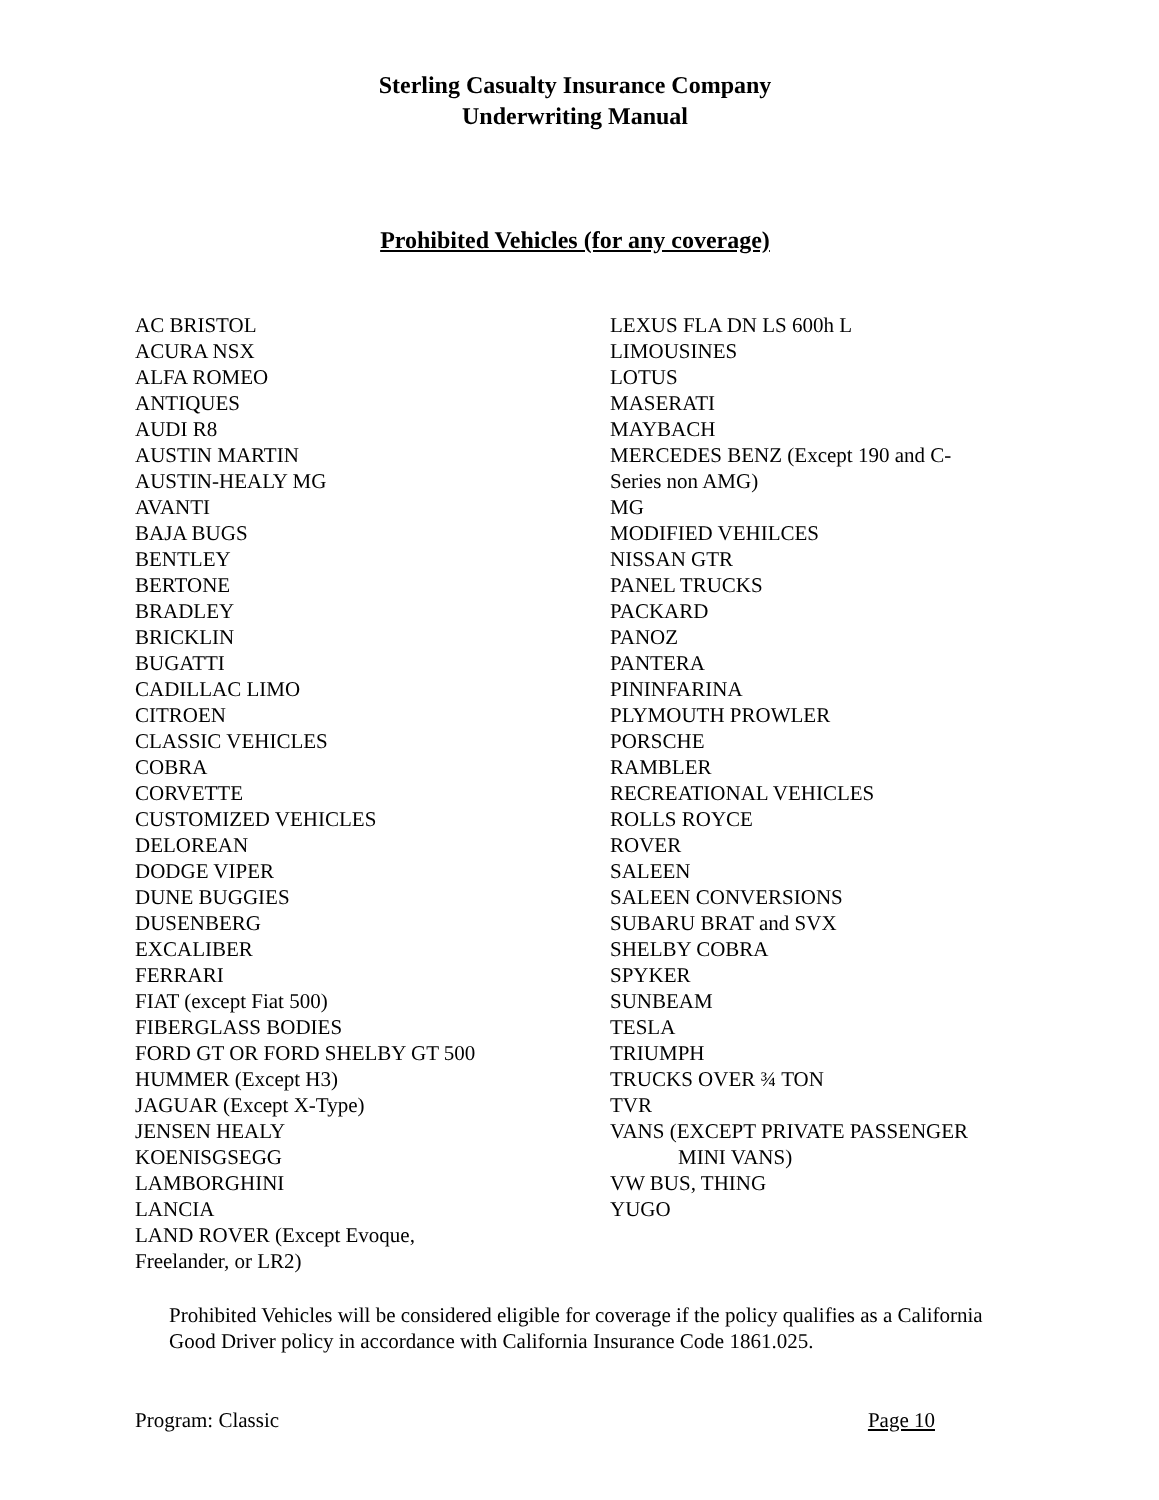Sterling Casualty Insurance Company
Underwriting Manual
Prohibited Vehicles (for any coverage)
AC BRISTOL
ACURA NSX
ALFA ROMEO
ANTIQUES
AUDI R8
AUSTIN MARTIN
AUSTIN-HEALY MG
AVANTI
BAJA BUGS
BENTLEY
BERTONE
BRADLEY
BRICKLIN
BUGATTI
CADILLAC LIMO
CITROEN
CLASSIC VEHICLES
COBRA
CORVETTE
CUSTOMIZED VEHICLES
DELOREAN
DODGE VIPER
DUNE BUGGIES
DUSENBERG
EXCALIBER
FERRARI
FIAT (except Fiat 500)
FIBERGLASS BODIES
FORD GT OR FORD SHELBY GT 500
HUMMER (Except H3)
JAGUAR (Except X-Type)
JENSEN HEALY
KOENISGSEGG
LAMBORGHINI
LANCIA
LAND ROVER (Except Evoque,
Freelander, or LR2)
LEXUS FLA DN LS 600h L
LIMOUSINES
LOTUS
MASERATI
MAYBACH
MERCEDES BENZ (Except 190 and C-
Series non AMG)
MG
MODIFIED VEHILCES
NISSAN GTR
PANEL TRUCKS
PACKARD
PANOZ
PANTERA
PININFARINA
PLYMOUTH PROWLER
PORSCHE
RAMBLER
RECREATIONAL VEHICLES
ROLLS ROYCE
ROVER
SALEEN
SALEEN CONVERSIONS
SUBARU BRAT and SVX
SHELBY COBRA
SPYKER
SUNBEAM
TESLA
TRIUMPH
TRUCKS OVER ¾ TON
TVR
VANS (EXCEPT PRIVATE PASSENGER
MINI VANS)
VW BUS, THING
YUGO
Prohibited Vehicles will be considered eligible for coverage if the policy qualifies as a California Good Driver policy in accordance with California Insurance Code 1861.025.
Program: Classic Page 10